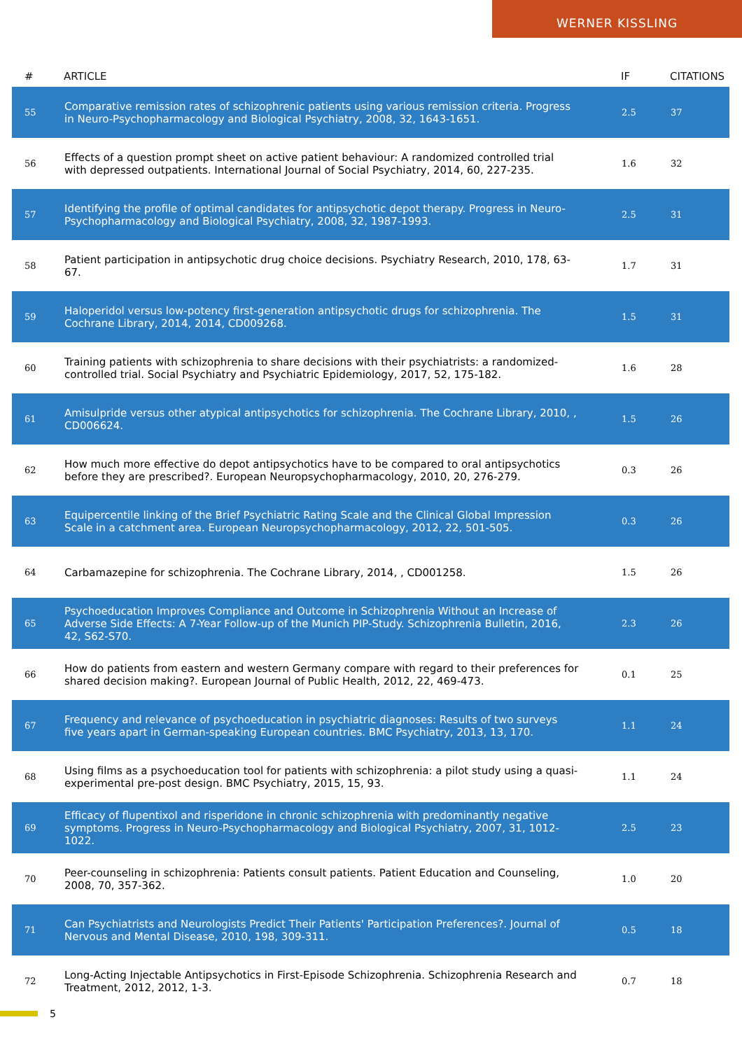WERNER KISSLING
| # | ARTICLE | IF | CITATIONS |
| --- | --- | --- | --- |
| 55 | Comparative remission rates of schizophrenic patients using various remission criteria. Progress in Neuro-Psychopharmacology and Biological Psychiatry, 2008, 32, 1643-1651. | 2.5 | 37 |
| 56 | Effects of a question prompt sheet on active patient behaviour: A randomized controlled trial with depressed outpatients. International Journal of Social Psychiatry, 2014, 60, 227-235. | 1.6 | 32 |
| 57 | Identifying the profile of optimal candidates for antipsychotic depot therapy. Progress in Neuro-Psychopharmacology and Biological Psychiatry, 2008, 32, 1987-1993. | 2.5 | 31 |
| 58 | Patient participation in antipsychotic drug choice decisions. Psychiatry Research, 2010, 178, 63-67. | 1.7 | 31 |
| 59 | Haloperidol versus low-potency first-generation antipsychotic drugs for schizophrenia. The Cochrane Library, 2014, 2014, CD009268. | 1.5 | 31 |
| 60 | Training patients with schizophrenia to share decisions with their psychiatrists: a randomized-controlled trial. Social Psychiatry and Psychiatric Epidemiology, 2017, 52, 175-182. | 1.6 | 28 |
| 61 | Amisulpride versus other atypical antipsychotics for schizophrenia. The Cochrane Library, 2010, , CD006624. | 1.5 | 26 |
| 62 | How much more effective do depot antipsychotics have to be compared to oral antipsychotics before they are prescribed?. European Neuropsychopharmacology, 2010, 20, 276-279. | 0.3 | 26 |
| 63 | Equipercentile linking of the Brief Psychiatric Rating Scale and the Clinical Global Impression Scale in a catchment area. European Neuropsychopharmacology, 2012, 22, 501-505. | 0.3 | 26 |
| 64 | Carbamazepine for schizophrenia. The Cochrane Library, 2014, , CD001258. | 1.5 | 26 |
| 65 | Psychoeducation Improves Compliance and Outcome in Schizophrenia Without an Increase of Adverse Side Effects: A 7-Year Follow-up of the Munich PIP-Study. Schizophrenia Bulletin, 2016, 42, S62-S70. | 2.3 | 26 |
| 66 | How do patients from eastern and western Germany compare with regard to their preferences for shared decision making?. European Journal of Public Health, 2012, 22, 469-473. | 0.1 | 25 |
| 67 | Frequency and relevance of psychoeducation in psychiatric diagnoses: Results of two surveys five years apart in German-speaking European countries. BMC Psychiatry, 2013, 13, 170. | 1.1 | 24 |
| 68 | Using films as a psychoeducation tool for patients with schizophrenia: a pilot study using a quasi-experimental pre-post design. BMC Psychiatry, 2015, 15, 93. | 1.1 | 24 |
| 69 | Efficacy of flupentixol and risperidone in chronic schizophrenia with predominantly negative symptoms. Progress in Neuro-Psychopharmacology and Biological Psychiatry, 2007, 31, 1012-1022. | 2.5 | 23 |
| 70 | Peer-counseling in schizophrenia: Patients consult patients. Patient Education and Counseling, 2008, 70, 357-362. | 1.0 | 20 |
| 71 | Can Psychiatrists and Neurologists Predict Their Patients' Participation Preferences?. Journal of Nervous and Mental Disease, 2010, 198, 309-311. | 0.5 | 18 |
| 72 | Long-Acting Injectable Antipsychotics in First-Episode Schizophrenia. Schizophrenia Research and Treatment, 2012, 2012, 1-3. | 0.7 | 18 |
5